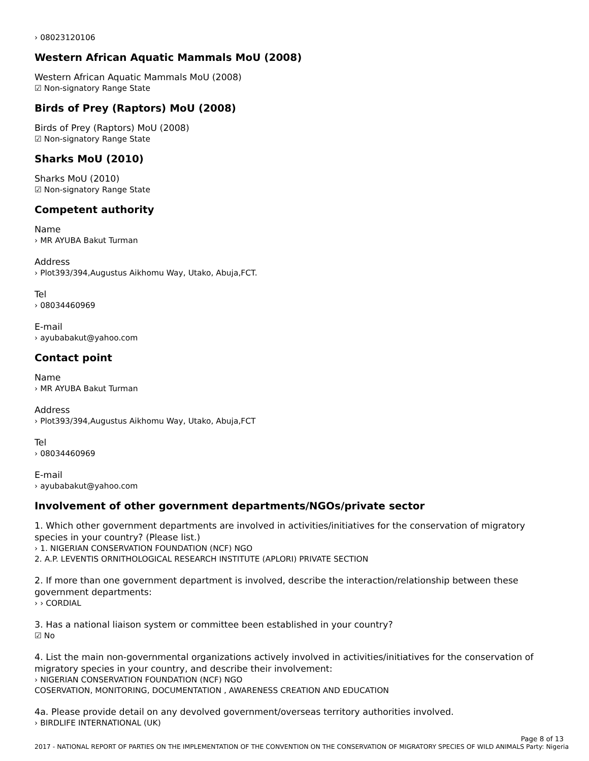› 08023120106
Western African Aquatic Mammals MoU (2008)
Western African Aquatic Mammals MoU (2008)
☑ Non-signatory Range State
Birds of Prey (Raptors) MoU (2008)
Birds of Prey (Raptors) MoU (2008)
☑ Non-signatory Range State
Sharks MoU (2010)
Sharks MoU (2010)
☑ Non-signatory Range State
Competent authority
Name
› MR AYUBA Bakut Turman
Address
› Plot393/394,Augustus Aikhomu Way, Utako, Abuja,FCT.
Tel
› 08034460969
E-mail
› ayubabakut@yahoo.com
Contact point
Name
› MR AYUBA Bakut Turman
Address
› Plot393/394,Augustus Aikhomu Way, Utako, Abuja,FCT
Tel
› 08034460969
E-mail
› ayubabakut@yahoo.com
Involvement of other government departments/NGOs/private sector
1. Which other government departments are involved in activities/initiatives for the conservation of migratory species in your country? (Please list.)
› 1. NIGERIAN CONSERVATION FOUNDATION (NCF) NGO
2. A.P. LEVENTIS ORNITHOLOGICAL RESEARCH INSTITUTE (APLORI) PRIVATE SECTION
2. If more than one government department is involved, describe the interaction/relationship between these government departments:
› › CORDIAL
3. Has a national liaison system or committee been established in your country?
☑ No
4. List the main non-governmental organizations actively involved in activities/initiatives for the conservation of migratory species in your country, and describe their involvement:
› NIGERIAN CONSERVATION FOUNDATION (NCF) NGO
COSERVATION, MONITORING, DOCUMENTATION , AWARENESS CREATION AND EDUCATION
4a. Please provide detail on any devolved government/overseas territory authorities involved.
› BIRDLIFE INTERNATIONAL (UK)
Page 8 of 13
2017 - NATIONAL REPORT OF PARTIES ON THE IMPLEMENTATION OF THE CONVENTION ON THE CONSERVATION OF MIGRATORY SPECIES OF WILD ANIMALS Party: Nigeria